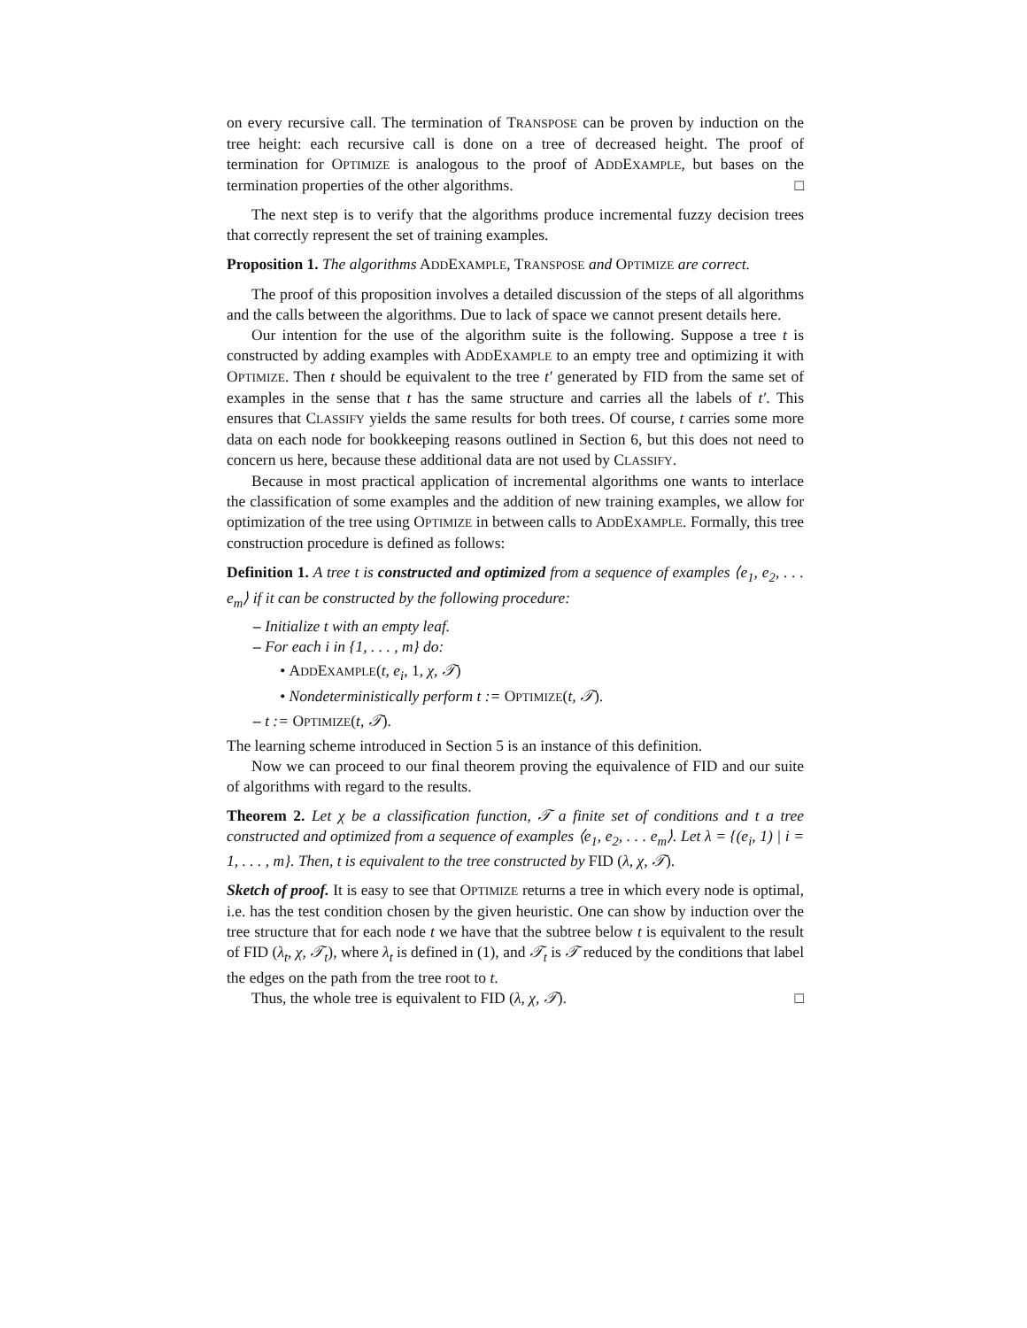on every recursive call. The termination of TRANSPOSE can be proven by induction on the tree height: each recursive call is done on a tree of decreased height. The proof of termination for OPTIMIZE is analogous to the proof of ADDEXAMPLE, but bases on the termination properties of the other algorithms. □
The next step is to verify that the algorithms produce incremental fuzzy decision trees that correctly represent the set of training examples.
Proposition 1. The algorithms ADDEXAMPLE, TRANSPOSE and OPTIMIZE are correct.
The proof of this proposition involves a detailed discussion of the steps of all algorithms and the calls between the algorithms. Due to lack of space we cannot present details here.
Our intention for the use of the algorithm suite is the following. Suppose a tree t is constructed by adding examples with ADDEXAMPLE to an empty tree and optimizing it with OPTIMIZE. Then t should be equivalent to the tree t′ generated by FID from the same set of examples in the sense that t has the same structure and carries all the labels of t′. This ensures that CLASSIFY yields the same results for both trees. Of course, t carries some more data on each node for bookkeeping reasons outlined in Section 6, but this does not need to concern us here, because these additional data are not used by CLASSIFY.
Because in most practical application of incremental algorithms one wants to interlace the classification of some examples and the addition of new training examples, we allow for optimization of the tree using OPTIMIZE in between calls to ADDEXAMPLE. Formally, this tree construction procedure is defined as follows:
Definition 1. A tree t is constructed and optimized from a sequence of examples ⟨e<sub>1</sub>, e<sub>2</sub>, . . . e<sub>m</sub>⟩ if it can be constructed by the following procedure:
– Initialize t with an empty leaf.
– For each i in {1, . . . , m} do:
• ADDEXAMPLE(t, e<sub>i</sub>, 1, χ, 𝒯)
• Nondeterministically perform t := OPTIMIZE(t, 𝒯).
– t := OPTIMIZE(t, 𝒯).
The learning scheme introduced in Section 5 is an instance of this definition.
Now we can proceed to our final theorem proving the equivalence of FID and our suite of algorithms with regard to the results.
Theorem 2. Let χ be a classification function, 𝒯 a finite set of conditions and t a tree constructed and optimized from a sequence of examples ⟨e<sub>1</sub>, e<sub>2</sub>, . . . e<sub>m</sub>⟩. Let λ = {(e<sub>i</sub>, 1) | i = 1, . . . , m}. Then, t is equivalent to the tree constructed by FID (λ, χ, 𝒯).
Sketch of proof. It is easy to see that OPTIMIZE returns a tree in which every node is optimal, i.e. has the test condition chosen by the given heuristic. One can show by induction over the tree structure that for each node t we have that the subtree below t is equivalent to the result of FID (λ<sub>t</sub>, χ, 𝒯<sub>t</sub>), where λ<sub>t</sub> is defined in (1), and 𝒯<sub>t</sub> is 𝒯 reduced by the conditions that label the edges on the path from the tree root to t.
Thus, the whole tree is equivalent to FID (λ, χ, 𝒯). □